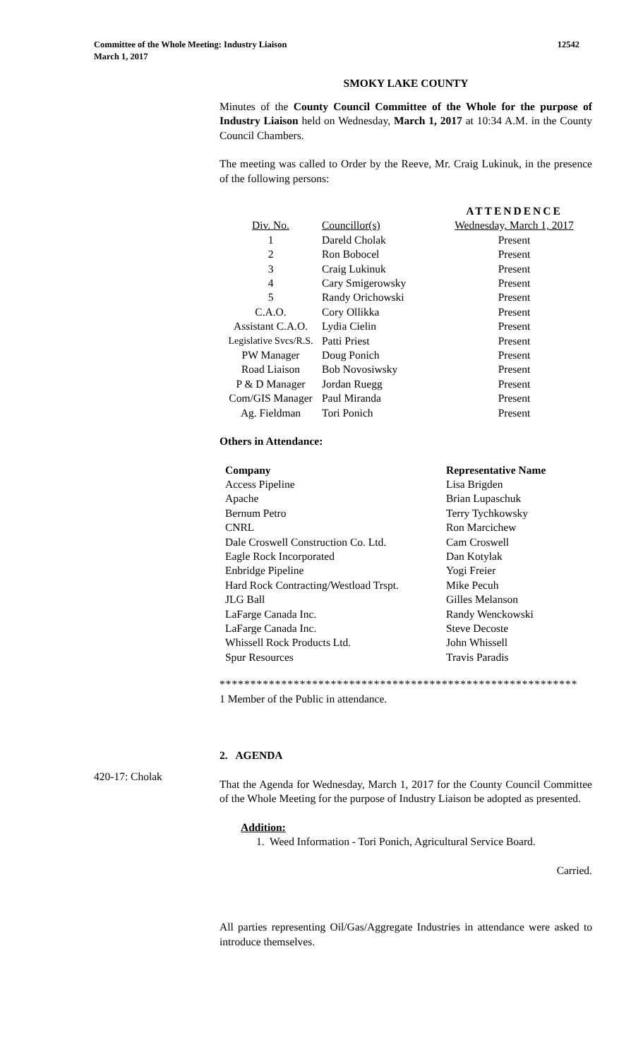12542 Committee of the Whole Meeting: Industry Liaison
March 1, 2017
SMOKY LAKE COUNTY
Minutes of the County Council Committee of the Whole for the purpose of Industry Liaison held on Wednesday, March 1, 2017 at 10:34 A.M. in the County Council Chambers.
The meeting was called to Order by the Reeve, Mr. Craig Lukinuk, in the presence of the following persons:
| | | ATTENDENCE |
| --- | --- | --- |
| Div. No. | Councillor(s) | Wednesday, March 1, 2017 |
| 1 | Dareld Cholak | Present |
| 2 | Ron Bobocel | Present |
| 3 | Craig Lukinuk | Present |
| 4 | Cary Smigerowsky | Present |
| 5 | Randy Orichowski | Present |
| C.A.O. | Cory Ollikka | Present |
| Assistant C.A.O. | Lydia Cielin | Present |
| Legislative Svcs/R.S. | Patti Priest | Present |
| PW Manager | Doug Ponich | Present |
| Road Liaison | Bob Novosiwsky | Present |
| P & D Manager | Jordan Ruegg | Present |
| Com/GIS Manager | Paul Miranda | Present |
| Ag. Fieldman | Tori Ponich | Present |
Others in Attendance:
| Company | Representative Name |
| --- | --- |
| Access Pipeline | Lisa Brigden |
| Apache | Brian Lupaschuk |
| Bernum Petro | Terry Tychkowsky |
| CNRL | Ron Marcichew |
| Dale Croswell Construction Co. Ltd. | Cam Croswell |
| Eagle Rock Incorporated | Dan Kotylak |
| Enbridge Pipeline | Yogi Freier |
| Hard Rock Contracting/Westload Trspt. | Mike Pecuh |
| JLG Ball | Gilles Melanson |
| LaFarge Canada Inc. | Randy Wenckowski |
| LaFarge Canada Inc. | Steve Decoste |
| Whissell Rock Products Ltd. | John Whissell |
| Spur Resources | Travis Paradis |
**********************************************************
1 Member of the Public in attendance.
2. AGENDA
That the Agenda for Wednesday, March 1, 2017 for the County Council Committee of the Whole Meeting for the purpose of Industry Liaison be adopted as presented.
Addition:
1. Weed Information - Tori Ponich, Agricultural Service Board.
Carried.
All parties representing Oil/Gas/Aggregate Industries in attendance were asked to introduce themselves.
420-17: Cholak